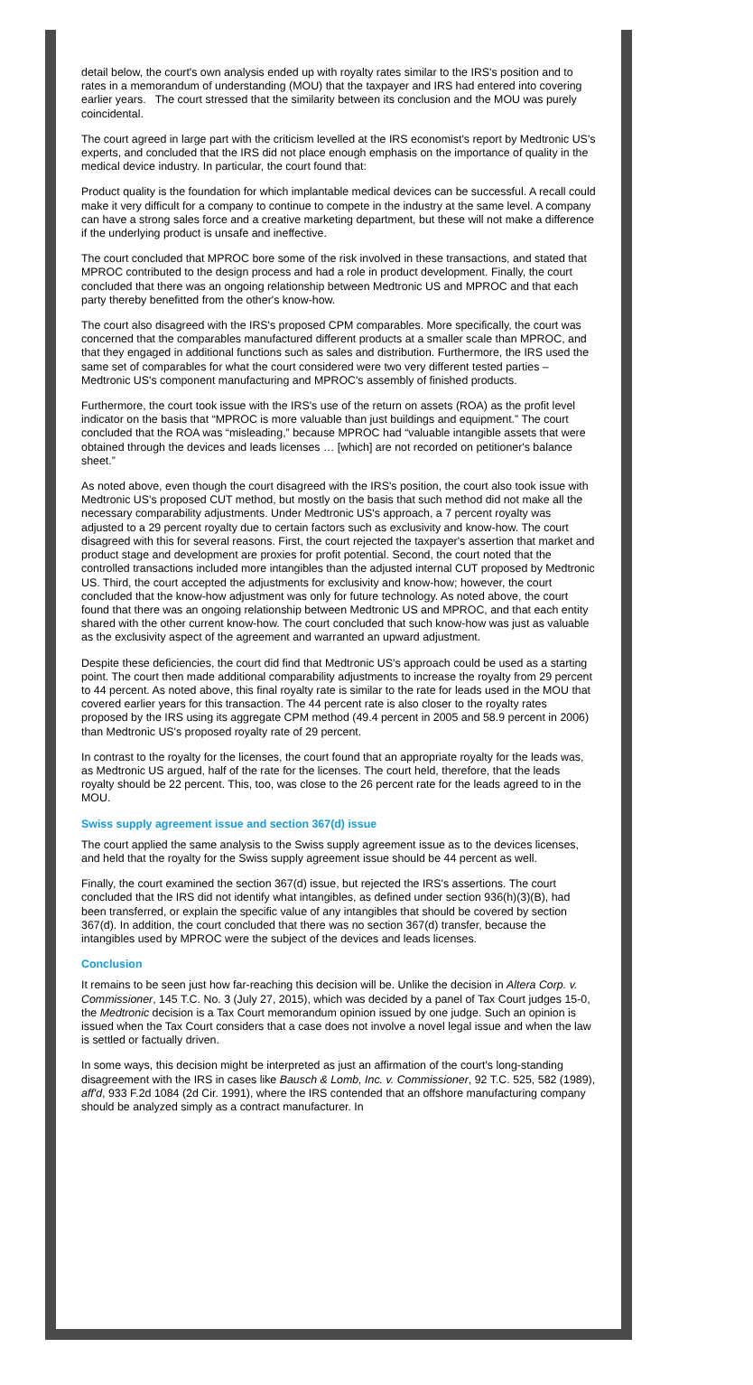detail below, the court's own analysis ended up with royalty rates similar to the IRS's position and to rates in a memorandum of understanding (MOU) that the taxpayer and IRS had entered into covering earlier years. The court stressed that the similarity between its conclusion and the MOU was purely coincidental.
The court agreed in large part with the criticism levelled at the IRS economist's report by Medtronic US's experts, and concluded that the IRS did not place enough emphasis on the importance of quality in the medical device industry. In particular, the court found that:
Product quality is the foundation for which implantable medical devices can be successful. A recall could make it very difficult for a company to continue to compete in the industry at the same level. A company can have a strong sales force and a creative marketing department, but these will not make a difference if the underlying product is unsafe and ineffective.
The court concluded that MPROC bore some of the risk involved in these transactions, and stated that MPROC contributed to the design process and had a role in product development. Finally, the court concluded that there was an ongoing relationship between Medtronic US and MPROC and that each party thereby benefitted from the other's know-how.
The court also disagreed with the IRS's proposed CPM comparables. More specifically, the court was concerned that the comparables manufactured different products at a smaller scale than MPROC, and that they engaged in additional functions such as sales and distribution. Furthermore, the IRS used the same set of comparables for what the court considered were two very different tested parties – Medtronic US's component manufacturing and MPROC's assembly of finished products.
Furthermore, the court took issue with the IRS's use of the return on assets (ROA) as the profit level indicator on the basis that “MPROC is more valuable than just buildings and equipment.” The court concluded that the ROA was “misleading,” because MPROC had “valuable intangible assets that were obtained through the devices and leads licenses … [which] are not recorded on petitioner's balance sheet.”
As noted above, even though the court disagreed with the IRS's position, the court also took issue with Medtronic US's proposed CUT method, but mostly on the basis that such method did not make all the necessary comparability adjustments. Under Medtronic US's approach, a 7 percent royalty was adjusted to a 29 percent royalty due to certain factors such as exclusivity and know-how. The court disagreed with this for several reasons. First, the court rejected the taxpayer's assertion that market and product stage and development are proxies for profit potential. Second, the court noted that the controlled transactions included more intangibles than the adjusted internal CUT proposed by Medtronic US. Third, the court accepted the adjustments for exclusivity and know-how; however, the court concluded that the know-how adjustment was only for future technology. As noted above, the court found that there was an ongoing relationship between Medtronic US and MPROC, and that each entity shared with the other current know-how. The court concluded that such know-how was just as valuable as the exclusivity aspect of the agreement and warranted an upward adjustment.
Despite these deficiencies, the court did find that Medtronic US's approach could be used as a starting point. The court then made additional comparability adjustments to increase the royalty from 29 percent to 44 percent. As noted above, this final royalty rate is similar to the rate for leads used in the MOU that covered earlier years for this transaction. The 44 percent rate is also closer to the royalty rates proposed by the IRS using its aggregate CPM method (49.4 percent in 2005 and 58.9 percent in 2006) than Medtronic US's proposed royalty rate of 29 percent.
In contrast to the royalty for the licenses, the court found that an appropriate royalty for the leads was, as Medtronic US argued, half of the rate for the licenses. The court held, therefore, that the leads royalty should be 22 percent. This, too, was close to the 26 percent rate for the leads agreed to in the MOU.
Swiss supply agreement issue and section 367(d) issue
The court applied the same analysis to the Swiss supply agreement issue as to the devices licenses, and held that the royalty for the Swiss supply agreement issue should be 44 percent as well.
Finally, the court examined the section 367(d) issue, but rejected the IRS's assertions. The court concluded that the IRS did not identify what intangibles, as defined under section 936(h)(3)(B), had been transferred, or explain the specific value of any intangibles that should be covered by section 367(d). In addition, the court concluded that there was no section 367(d) transfer, because the intangibles used by MPROC were the subject of the devices and leads licenses.
Conclusion
It remains to be seen just how far-reaching this decision will be. Unlike the decision in Altera Corp. v. Commissioner, 145 T.C. No. 3 (July 27, 2015), which was decided by a panel of Tax Court judges 15-0, the Medtronic decision is a Tax Court memorandum opinion issued by one judge. Such an opinion is issued when the Tax Court considers that a case does not involve a novel legal issue and when the law is settled or factually driven.
In some ways, this decision might be interpreted as just an affirmation of the court's long-standing disagreement with the IRS in cases like Bausch & Lomb, Inc. v. Commissioner, 92 T.C. 525, 582 (1989), aff'd, 933 F.2d 1084 (2d Cir. 1991), where the IRS contended that an offshore manufacturing company should be analyzed simply as a contract manufacturer. In